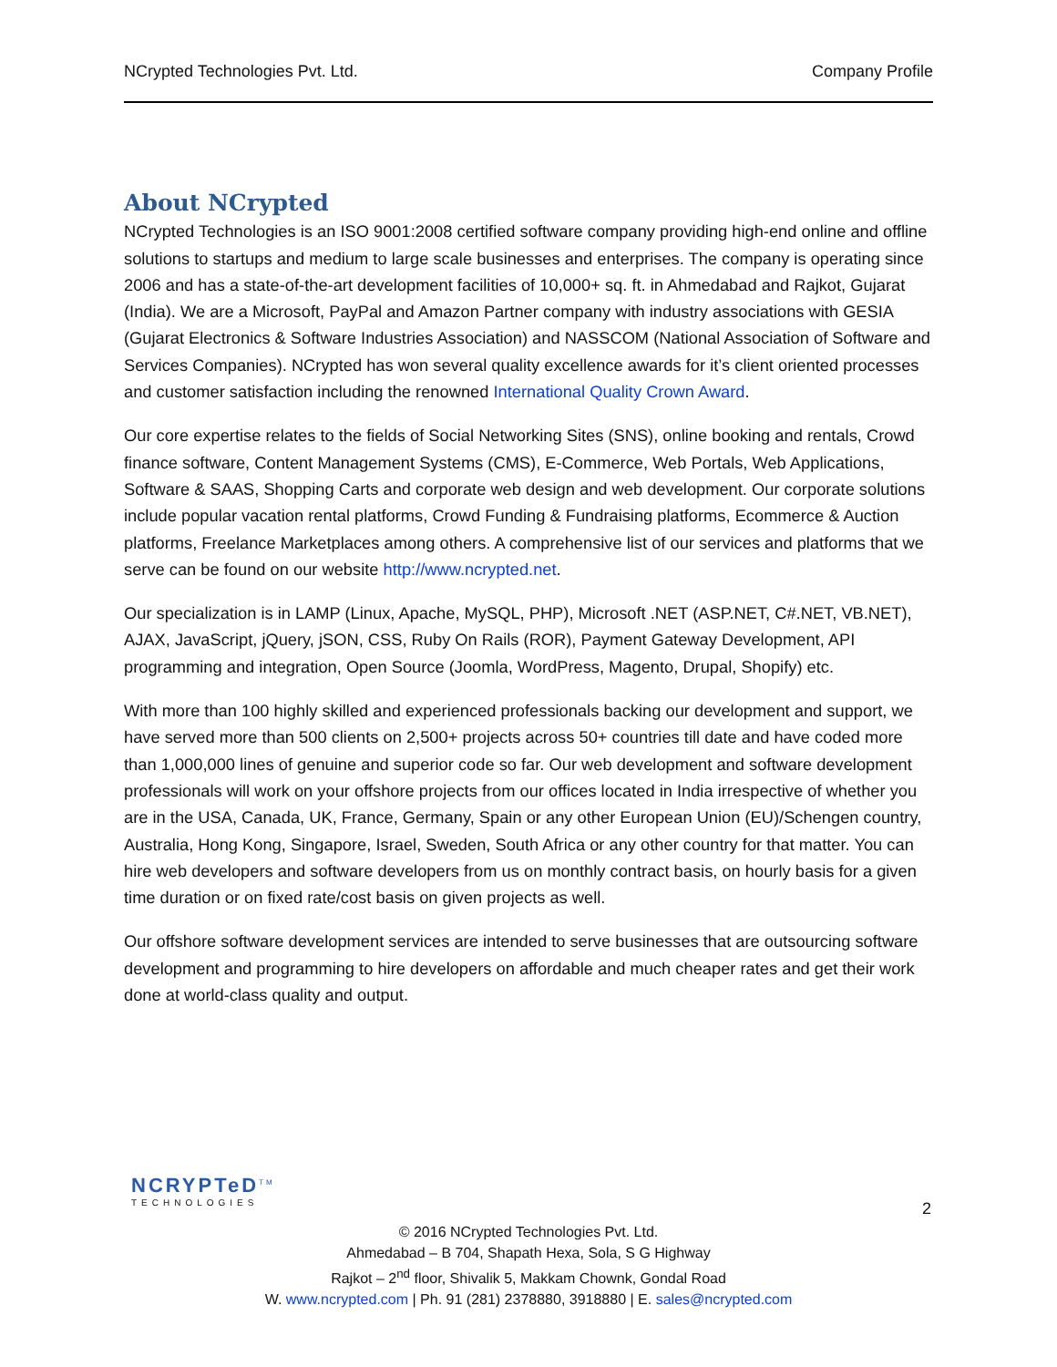NCrypted Technologies Pvt. Ltd. Company Profile
About NCrypted
NCrypted Technologies is an ISO 9001:2008 certified software company providing high-end online and offline solutions to startups and medium to large scale businesses and enterprises. The company is operating since 2006 and has a state-of-the-art development facilities of 10,000+ sq. ft. in Ahmedabad and Rajkot, Gujarat (India). We are a Microsoft, PayPal and Amazon Partner company with industry associations with GESIA (Gujarat Electronics & Software Industries Association) and NASSCOM (National Association of Software and Services Companies). NCrypted has won several quality excellence awards for it’s client oriented processes and customer satisfaction including the renowned International Quality Crown Award.
Our core expertise relates to the fields of Social Networking Sites (SNS), online booking and rentals, Crowd finance software, Content Management Systems (CMS), E-Commerce, Web Portals, Web Applications, Software & SAAS, Shopping Carts and corporate web design and web development. Our corporate solutions include popular vacation rental platforms, Crowd Funding & Fundraising platforms, Ecommerce & Auction platforms, Freelance Marketplaces among others. A comprehensive list of our services and platforms that we serve can be found on our website http://www.ncrypted.net.
Our specialization is in LAMP (Linux, Apache, MySQL, PHP), Microsoft .NET (ASP.NET, C#.NET, VB.NET), AJAX, JavaScript, jQuery, jSON, CSS, Ruby On Rails (ROR), Payment Gateway Development, API programming and integration, Open Source (Joomla, WordPress, Magento, Drupal, Shopify) etc.
With more than 100 highly skilled and experienced professionals backing our development and support, we have served more than 500 clients on 2,500+ projects across 50+ countries till date and have coded more than 1,000,000 lines of genuine and superior code so far. Our web development and software development professionals will work on your offshore projects from our offices located in India irrespective of whether you are in the USA, Canada, UK, France, Germany, Spain or any other European Union (EU)/Schengen country, Australia, Hong Kong, Singapore, Israel, Sweden, South Africa or any other country for that matter. You can hire web developers and software developers from us on monthly contract basis, on hourly basis for a given time duration or on fixed rate/cost basis on given projects as well.
Our offshore software development services are intended to serve businesses that are outsourcing software development and programming to hire developers on affordable and much cheaper rates and get their work done at world-class quality and output.
NCRYPTeD<sup>TM</sup>
TECHNOLOGIES
2
© 2016 NCrypted Technologies Pvt. Ltd.
Ahmedabad – B 704, Shapath Hexa, Sola, S G Highway
Rajkot – 2<sup>nd</sup> floor, Shivalik 5, Makkam Chownk, Gondal Road
W. www.ncrypted.com | Ph. 91 (281) 2378880, 3918880 | E. sales@ncrypted.com